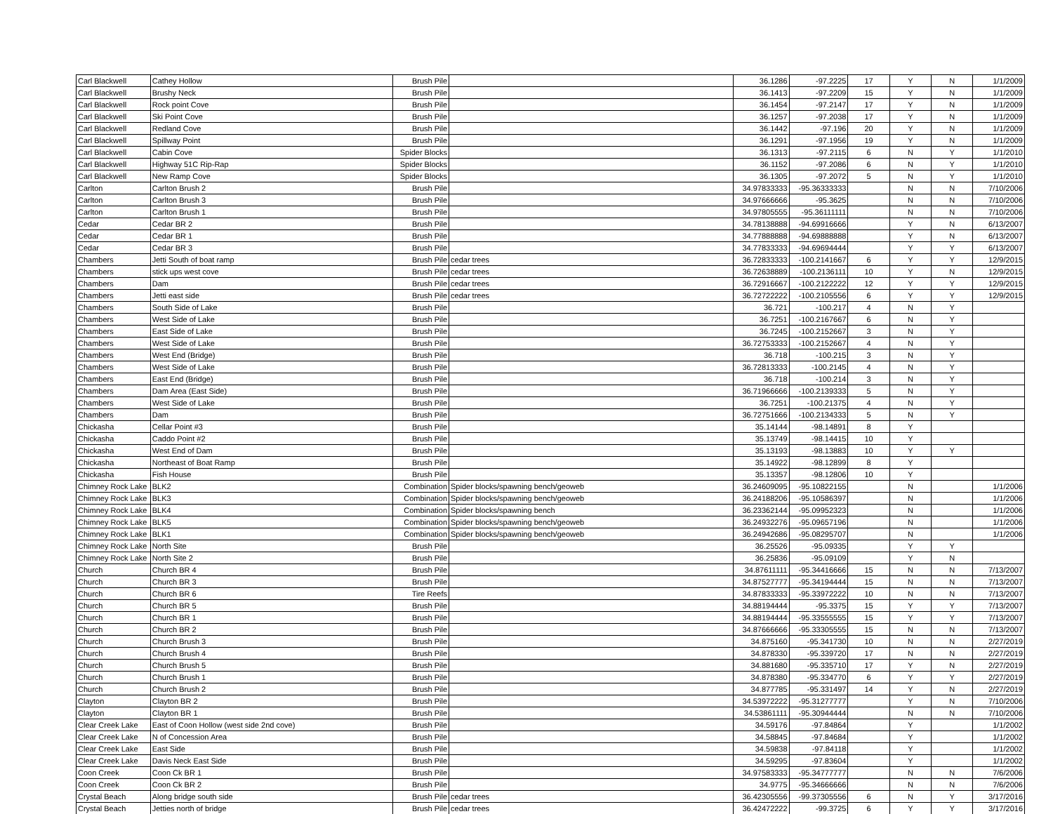| Carl Blackwell | Cathey Hollow | Brush Pile | | 36.1286 | -97.2225 | 17 | Y | N | 1/1/2009 |
| Carl Blackwell | Brushy Neck | Brush Pile | | 36.1413 | -97.2209 | 15 | Y | N | 1/1/2009 |
| Carl Blackwell | Rock point Cove | Brush Pile | | 36.1454 | -97.2147 | 17 | Y | N | 1/1/2009 |
| Carl Blackwell | Ski Point Cove | Brush Pile | | 36.1257 | -97.2038 | 17 | Y | N | 1/1/2009 |
| Carl Blackwell | Redland Cove | Brush Pile | | 36.1442 | -97.196 | 20 | Y | N | 1/1/2009 |
| Carl Blackwell | Spillway Point | Brush Pile | | 36.1291 | -97.1956 | 19 | Y | N | 1/1/2009 |
| Carl Blackwell | Cabin Cove | Spider Blocks | | 36.1313 | -97.2115 | 6 | N | Y | 1/1/2010 |
| Carl Blackwell | Highway 51C Rip-Rap | Spider Blocks | | 36.1152 | -97.2086 | 6 | N | Y | 1/1/2010 |
| Carl Blackwell | New Ramp Cove | Spider Blocks | | 36.1305 | -97.2072 | 5 | N | Y | 1/1/2010 |
| Carlton | Carlton Brush 2 | Brush Pile | | 34.97833333 | -95.36333333 | | N | N | 7/10/2006 |
| Carlton | Carlton Brush 3 | Brush Pile | | 34.97666666 | -95.3625 | | N | N | 7/10/2006 |
| Carlton | Carlton Brush 1 | Brush Pile | | 34.97805555 | -95.36111111 | | N | N | 7/10/2006 |
| Cedar | Cedar BR 2 | Brush Pile | | 34.78138888 | -94.69916666 | | Y | N | 6/13/2007 |
| Cedar | Cedar BR 1 | Brush Pile | | 34.77888888 | -94.69888888 | | Y | N | 6/13/2007 |
| Cedar | Cedar BR 3 | Brush Pile | | 34.77833333 | -94.69694444 | | Y | Y | 6/13/2007 |
| Chambers | Jetti South of boat ramp | Brush Pile | cedar trees | 36.72833333 | -100.2141667 | 6 | Y | Y | 12/9/2015 |
| Chambers | stick ups west cove | Brush Pile | cedar trees | 36.72638889 | -100.2136111 | 10 | Y | N | 12/9/2015 |
| Chambers | Dam | Brush Pile | cedar trees | 36.72916667 | -100.2122222 | 12 | Y | Y | 12/9/2015 |
| Chambers | Jetti east side | Brush Pile | cedar trees | 36.72722222 | -100.2105556 | 6 | Y | Y | 12/9/2015 |
| Chambers | South Side of Lake | Brush Pile | | 36.721 | -100.217 | 4 | N | Y | |
| Chambers | West Side of Lake | Brush Pile | | 36.7251 | -100.2167667 | 6 | N | Y | |
| Chambers | East Side of Lake | Brush Pile | | 36.7245 | -100.2152667 | 3 | N | Y | |
| Chambers | West Side of Lake | Brush Pile | | 36.72753333 | -100.2152667 | 4 | N | Y | |
| Chambers | West End (Bridge) | Brush Pile | | 36.718 | -100.215 | 3 | N | Y | |
| Chambers | West Side of Lake | Brush Pile | | 36.72813333 | -100.2145 | 4 | N | Y | |
| Chambers | East End (Bridge) | Brush Pile | | 36.718 | -100.214 | 3 | N | Y | |
| Chambers | Dam Area (East Side) | Brush Pile | | 36.71966666 | -100.2139333 | 5 | N | Y | |
| Chambers | West Side of Lake | Brush Pile | | 36.7251 | -100.21375 | 4 | N | Y | |
| Chambers | Dam | Brush Pile | | 36.72751666 | -100.2134333 | 5 | N | Y | |
| Chickasha | Cellar Point #3 | Brush Pile | | 35.14144 | -98.14891 | 8 | Y | | |
| Chickasha | Caddo Point #2 | Brush Pile | | 35.13749 | -98.14415 | 10 | Y | | |
| Chickasha | West End of Dam | Brush Pile | | 35.13193 | -98.13883 | 10 | Y | Y | |
| Chickasha | Northeast of Boat Ramp | Brush Pile | | 35.14922 | -98.12899 | 8 | Y | | |
| Chickasha | Fish House | Brush Pile | | 35.13357 | -98.12806 | 10 | Y | | |
| Chimney Rock Lake | BLK2 | Combination | Spider blocks/spawning bench/geoweb | 36.24609095 | -95.10822155 | | N | | 1/1/2006 |
| Chimney Rock Lake | BLK3 | Combination | Spider blocks/spawning bench/geoweb | 36.24188206 | -95.10586397 | | N | | 1/1/2006 |
| Chimney Rock Lake | BLK4 | Combination | Spider blocks/spawning bench | 36.23362144 | -95.09952323 | | N | | 1/1/2006 |
| Chimney Rock Lake | BLK5 | Combination | Spider blocks/spawning bench/geoweb | 36.24932276 | -95.09657196 | | N | | 1/1/2006 |
| Chimney Rock Lake | BLK1 | Combination | Spider blocks/spawning bench/geoweb | 36.24942686 | -95.08295707 | | N | | 1/1/2006 |
| Chimney Rock Lake | North Site | Brush Pile | | 36.25526 | -95.09335 | | Y | Y | |
| Chimney Rock Lake | North Site 2 | Brush Pile | | 36.25836 | -95.09109 | | Y | N | |
| Church | Church BR 4 | Brush Pile | | 34.87611111 | -95.34416666 | 15 | N | N | 7/13/2007 |
| Church | Church BR 3 | Brush Pile | | 34.87527777 | -95.34194444 | 15 | N | N | 7/13/2007 |
| Church | Church BR 6 | Tire Reefs | | 34.87833333 | -95.33972222 | 10 | N | N | 7/13/2007 |
| Church | Church BR 5 | Brush Pile | | 34.88194444 | -95.3375 | 15 | Y | Y | 7/13/2007 |
| Church | Church BR 1 | Brush Pile | | 34.88194444 | -95.33555555 | 15 | Y | Y | 7/13/2007 |
| Church | Church BR 2 | Brush Pile | | 34.87666666 | -95.33305555 | 15 | N | N | 7/13/2007 |
| Church | Church Brush 3 | Brush Pile | | 34.875160 | -95.341730 | 10 | N | N | 2/27/2019 |
| Church | Church Brush 4 | Brush Pile | | 34.878330 | -95.339720 | 17 | N | N | 2/27/2019 |
| Church | Church Brush 5 | Brush Pile | | 34.881680 | -95.335710 | 17 | Y | N | 2/27/2019 |
| Church | Church Brush 1 | Brush Pile | | 34.878380 | -95.334770 | 6 | Y | Y | 2/27/2019 |
| Church | Church Brush 2 | Brush Pile | | 34.877785 | -95.331497 | 14 | Y | N | 2/27/2019 |
| Clayton | Clayton BR 2 | Brush Pile | | 34.53972222 | -95.31277777 | | Y | N | 7/10/2006 |
| Clayton | Clayton BR 1 | Brush Pile | | 34.53861111 | -95.30944444 | | N | N | 7/10/2006 |
| Clear Creek Lake | East of Coon Hollow (west side 2nd cove) | Brush Pile | | 34.59176 | -97.84864 | | Y | | 1/1/2002 |
| Clear Creek Lake | N of Concession Area | Brush Pile | | 34.58845 | -97.84684 | | Y | | 1/1/2002 |
| Clear Creek Lake | East Side | Brush Pile | | 34.59838 | -97.84118 | | Y | | 1/1/2002 |
| Clear Creek Lake | Davis Neck East Side | Brush Pile | | 34.59295 | -97.83604 | | Y | | 1/1/2002 |
| Coon Creek | Coon Ck BR 1 | Brush Pile | | 34.97583333 | -95.34777777 | | N | N | 7/6/2006 |
| Coon Creek | Coon Ck BR 2 | Brush Pile | | 34.9775 | -95.34666666 | | N | N | 7/6/2006 |
| Crystal Beach | Along bridge south side | Brush Pile | cedar trees | 36.42305556 | -99.37305556 | 6 | N | Y | 3/17/2016 |
| Crystal Beach | Jetties north of bridge | Brush Pile | cedar trees | 36.42472222 | -99.3725 | 6 | Y | Y | 3/17/2016 |